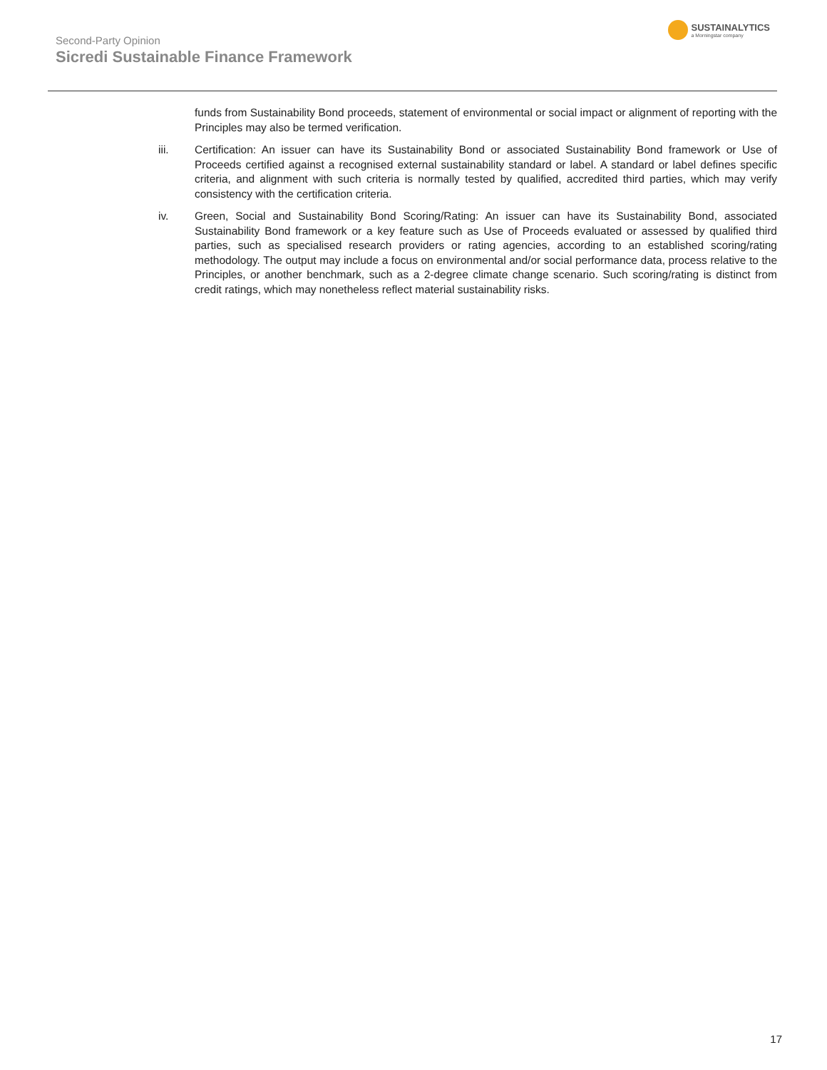Second-Party Opinion
Sicredi Sustainable Finance Framework
SUSTAINALYTICS
a Morningstar company
funds from Sustainability Bond proceeds, statement of environmental or social impact or alignment of reporting with the Principles may also be termed verification.
iii. Certification: An issuer can have its Sustainability Bond or associated Sustainability Bond framework or Use of Proceeds certified against a recognised external sustainability standard or label. A standard or label defines specific criteria, and alignment with such criteria is normally tested by qualified, accredited third parties, which may verify consistency with the certification criteria.
iv. Green, Social and Sustainability Bond Scoring/Rating: An issuer can have its Sustainability Bond, associated Sustainability Bond framework or a key feature such as Use of Proceeds evaluated or assessed by qualified third parties, such as specialised research providers or rating agencies, according to an established scoring/rating methodology. The output may include a focus on environmental and/or social performance data, process relative to the Principles, or another benchmark, such as a 2-degree climate change scenario. Such scoring/rating is distinct from credit ratings, which may nonetheless reflect material sustainability risks.
17